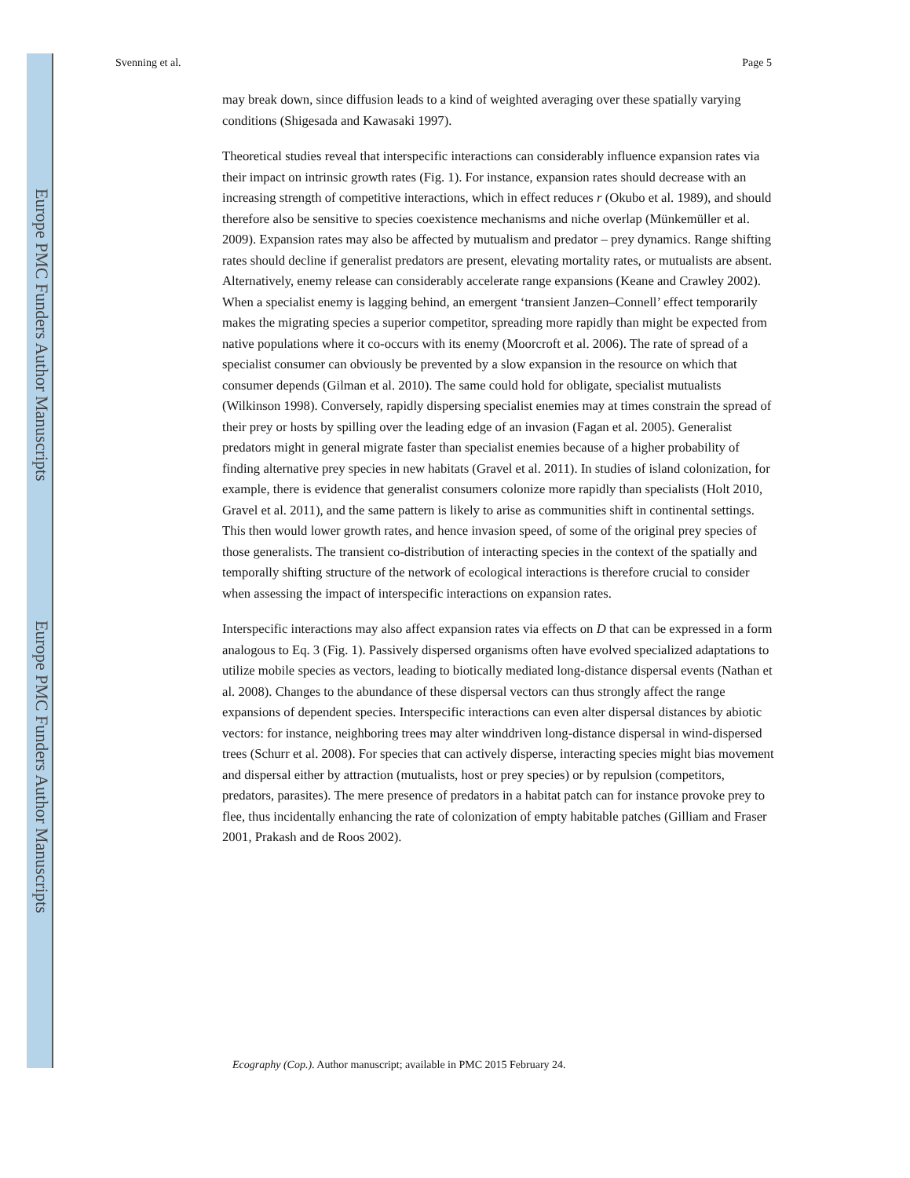Europe PMC Funders Author Manuscripts
Europe PMC Funders Author Manuscripts
Svenning et al. Page 5
may break down, since diffusion leads to a kind of weighted averaging over these spatially varying conditions (Shigesada and Kawasaki 1997).
Theoretical studies reveal that interspecific interactions can considerably influence expansion rates via their impact on intrinsic growth rates (Fig. 1). For instance, expansion rates should decrease with an increasing strength of competitive interactions, which in effect reduces r (Okubo et al. 1989), and should therefore also be sensitive to species coexistence mechanisms and niche overlap (Münkemüller et al. 2009). Expansion rates may also be affected by mutualism and predator – prey dynamics. Range shifting rates should decline if generalist predators are present, elevating mortality rates, or mutualists are absent. Alternatively, enemy release can considerably accelerate range expansions (Keane and Crawley 2002). When a specialist enemy is lagging behind, an emergent ‘transient Janzen–Connell’ effect temporarily makes the migrating species a superior competitor, spreading more rapidly than might be expected from native populations where it co-occurs with its enemy (Moorcroft et al. 2006). The rate of spread of a specialist consumer can obviously be prevented by a slow expansion in the resource on which that consumer depends (Gilman et al. 2010). The same could hold for obligate, specialist mutualists (Wilkinson 1998). Conversely, rapidly dispersing specialist enemies may at times constrain the spread of their prey or hosts by spilling over the leading edge of an invasion (Fagan et al. 2005). Generalist predators might in general migrate faster than specialist enemies because of a higher probability of finding alternative prey species in new habitats (Gravel et al. 2011). In studies of island colonization, for example, there is evidence that generalist consumers colonize more rapidly than specialists (Holt 2010, Gravel et al. 2011), and the same pattern is likely to arise as communities shift in continental settings. This then would lower growth rates, and hence invasion speed, of some of the original prey species of those generalists. The transient co-distribution of interacting species in the context of the spatially and temporally shifting structure of the network of ecological interactions is therefore crucial to consider when assessing the impact of interspecific interactions on expansion rates.
Interspecific interactions may also affect expansion rates via effects on D that can be expressed in a form analogous to Eq. 3 (Fig. 1). Passively dispersed organisms often have evolved specialized adaptations to utilize mobile species as vectors, leading to biotically mediated long-distance dispersal events (Nathan et al. 2008). Changes to the abundance of these dispersal vectors can thus strongly affect the range expansions of dependent species. Interspecific interactions can even alter dispersal distances by abiotic vectors: for instance, neighboring trees may alter winddriven long-distance dispersal in wind-dispersed trees (Schurr et al. 2008). For species that can actively disperse, interacting species might bias movement and dispersal either by attraction (mutualists, host or prey species) or by repulsion (competitors, predators, parasites). The mere presence of predators in a habitat patch can for instance provoke prey to flee, thus incidentally enhancing the rate of colonization of empty habitable patches (Gilliam and Fraser 2001, Prakash and de Roos 2002).
Ecography (Cop.). Author manuscript; available in PMC 2015 February 24.